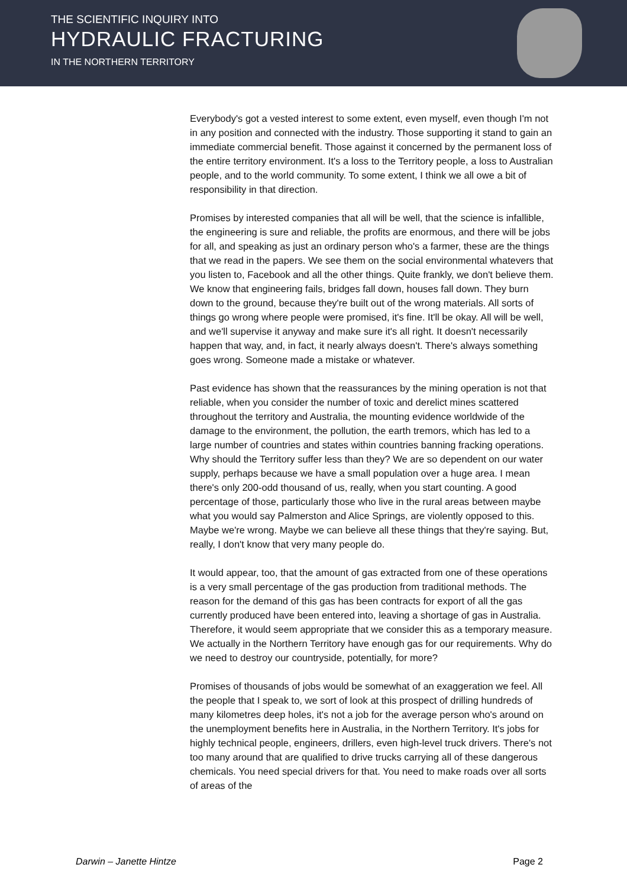THE SCIENTIFIC INQUIRY INTO
HYDRAULIC FRACTURING
IN THE NORTHERN TERRITORY
Everybody's got a vested interest to some extent, even myself, even though I'm not in any position and connected with the industry. Those supporting it stand to gain an immediate commercial benefit. Those against it concerned by the permanent loss of the entire territory environment. It's a loss to the Territory people, a loss to Australian people, and to the world community. To some extent, I think we all owe a bit of responsibility in that direction.
Promises by interested companies that all will be well, that the science is infallible, the engineering is sure and reliable, the profits are enormous, and there will be jobs for all, and speaking as just an ordinary person who's a farmer, these are the things that we read in the papers. We see them on the social environmental whatevers that you listen to, Facebook and all the other things. Quite frankly, we don't believe them. We know that engineering fails, bridges fall down, houses fall down. They burn down to the ground, because they're built out of the wrong materials. All sorts of things go wrong where people were promised, it's fine. It'll be okay. All will be well, and we'll supervise it anyway and make sure it's all right. It doesn't necessarily happen that way, and, in fact, it nearly always doesn't. There's always something goes wrong. Someone made a mistake or whatever.
Past evidence has shown that the reassurances by the mining operation is not that reliable, when you consider the number of toxic and derelict mines scattered throughout the territory and Australia, the mounting evidence worldwide of the damage to the environment, the pollution, the earth tremors, which has led to a large number of countries and states within countries banning fracking operations. Why should the Territory suffer less than they? We are so dependent on our water supply, perhaps because we have a small population over a huge area. I mean there's only 200-odd thousand of us, really, when you start counting. A good percentage of those, particularly those who live in the rural areas between maybe what you would say Palmerston and Alice Springs, are violently opposed to this. Maybe we're wrong. Maybe we can believe all these things that they're saying. But, really, I don't know that very many people do.
It would appear, too, that the amount of gas extracted from one of these operations is a very small percentage of the gas production from traditional methods. The reason for the demand of this gas has been contracts for export of all the gas currently produced have been entered into, leaving a shortage of gas in Australia. Therefore, it would seem appropriate that we consider this as a temporary measure. We actually in the Northern Territory have enough gas for our requirements. Why do we need to destroy our countryside, potentially, for more?
Promises of thousands of jobs would be somewhat of an exaggeration we feel. All the people that I speak to, we sort of look at this prospect of drilling hundreds of many kilometres deep holes, it's not a job for the average person who's around on the unemployment benefits here in Australia, in the Northern Territory. It's jobs for highly technical people, engineers, drillers, even high-level truck drivers. There's not too many around that are qualified to drive trucks carrying all of these dangerous chemicals. You need special drivers for that. You need to make roads over all sorts of areas of the
Darwin – Janette Hintze Page 2